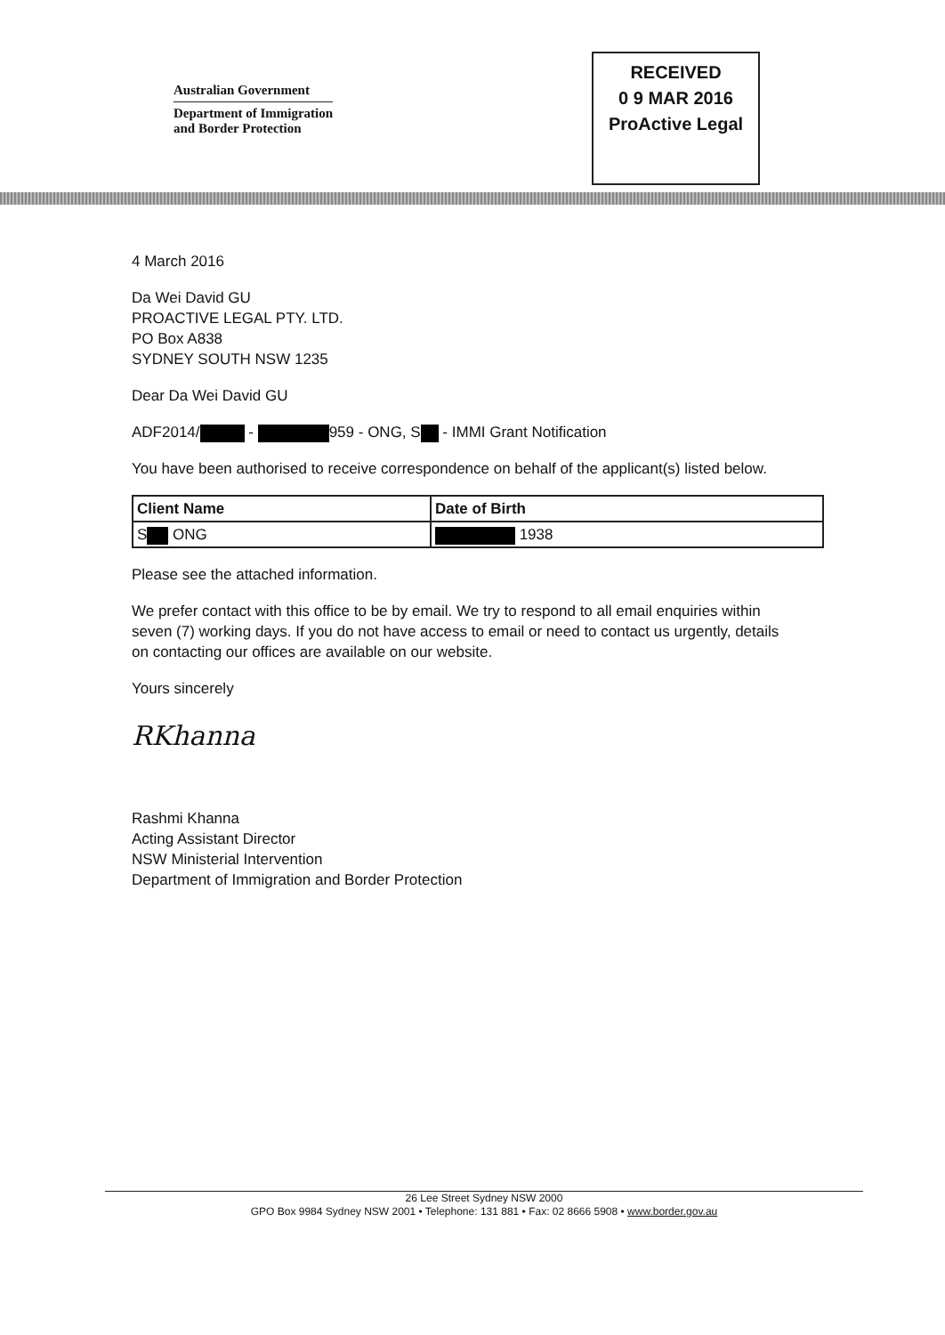Australian Government
Department of Immigration
and Border Protection
RECEIVED
0 9 MAR 2016
ProActive Legal
4 March 2016
Da Wei David GU
PROACTIVE LEGAL PTY. LTD.
PO Box A838
SYDNEY SOUTH NSW 1235
Dear Da Wei David GU
ADF2014/ - 959 - ONG, S - IMMI Grant Notification
You have been authorised to receive correspondence on behalf of the applicant(s) listed below.
| Client Name | Date of Birth |
| --- | --- |
| S ONG | 1938 |
Please see the attached information.
We prefer contact with this office to be by email. We try to respond to all email enquiries within seven (7) working days. If you do not have access to email or need to contact us urgently, details on contacting our offices are available on our website.
Yours sincerely
RKhanna
Rashmi Khanna
Acting Assistant Director
NSW Ministerial Intervention
Department of Immigration and Border Protection
26 Lee Street Sydney NSW 2000
GPO Box 9984 Sydney NSW 2001 • Telephone: 131 881 • Fax: 02 8666 5908 • www.border.gov.au